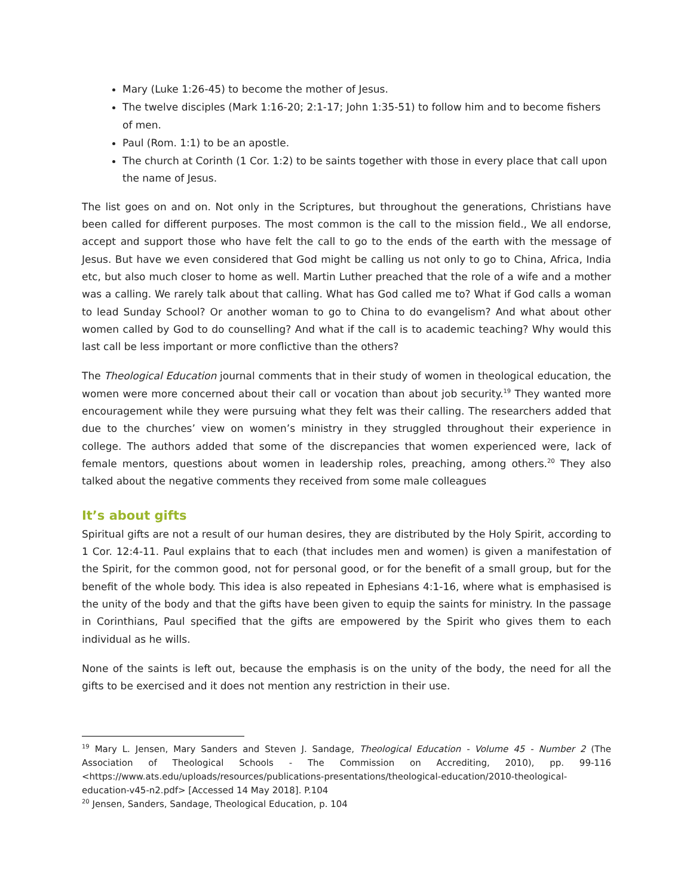Mary (Luke 1:26-45) to become the mother of Jesus.
The twelve disciples (Mark 1:16-20; 2:1-17; John 1:35-51) to follow him and to become fishers of men.
Paul (Rom. 1:1) to be an apostle.
The church at Corinth (1 Cor. 1:2) to be saints together with those in every place that call upon the name of Jesus.
The list goes on and on. Not only in the Scriptures, but throughout the generations, Christians have been called for different purposes. The most common is the call to the mission field., We all endorse, accept and support those who have felt the call to go to the ends of the earth with the message of Jesus. But have we even considered that God might be calling us not only to go to China, Africa, India etc, but also much closer to home as well. Martin Luther preached that the role of a wife and a mother was a calling. We rarely talk about that calling. What has God called me to? What if God calls a woman to lead Sunday School? Or another woman to go to China to do evangelism? And what about other women called by God to do counselling? And what if the call is to academic teaching? Why would this last call be less important or more conflictive than the others?
The Theological Education journal comments that in their study of women in theological education, the women were more concerned about their call or vocation than about job security.<sup>19</sup> They wanted more encouragement while they were pursuing what they felt was their calling. The researchers added that due to the churches’ view on women’s ministry in they struggled throughout their experience in college. The authors added that some of the discrepancies that women experienced were, lack of female mentors, questions about women in leadership roles, preaching, among others.<sup>20</sup> They also talked about the negative comments they received from some male colleagues
It’s about gifts
Spiritual gifts are not a result of our human desires, they are distributed by the Holy Spirit, according to 1 Cor. 12:4-11. Paul explains that to each (that includes men and women) is given a manifestation of the Spirit, for the common good, not for personal good, or for the benefit of a small group, but for the benefit of the whole body. This idea is also repeated in Ephesians 4:1-16, where what is emphasised is the unity of the body and that the gifts have been given to equip the saints for ministry. In the passage in Corinthians, Paul specified that the gifts are empowered by the Spirit who gives them to each individual as he wills.
None of the saints is left out, because the emphasis is on the unity of the body, the need for all the gifts to be exercised and it does not mention any restriction in their use.
<sup>19</sup> Mary L. Jensen, Mary Sanders and Steven J. Sandage, Theological Education - Volume 45 - Number 2 (The Association of Theological Schools - The Commission on Accrediting, 2010), pp. 99-116 <https://www.ats.edu/uploads/resources/publications-presentations/theological-education/2010-theological-education-v45-n2.pdf> [Accessed 14 May 2018]. P.104
<sup>20</sup> Jensen, Sanders, Sandage, Theological Education, p. 104